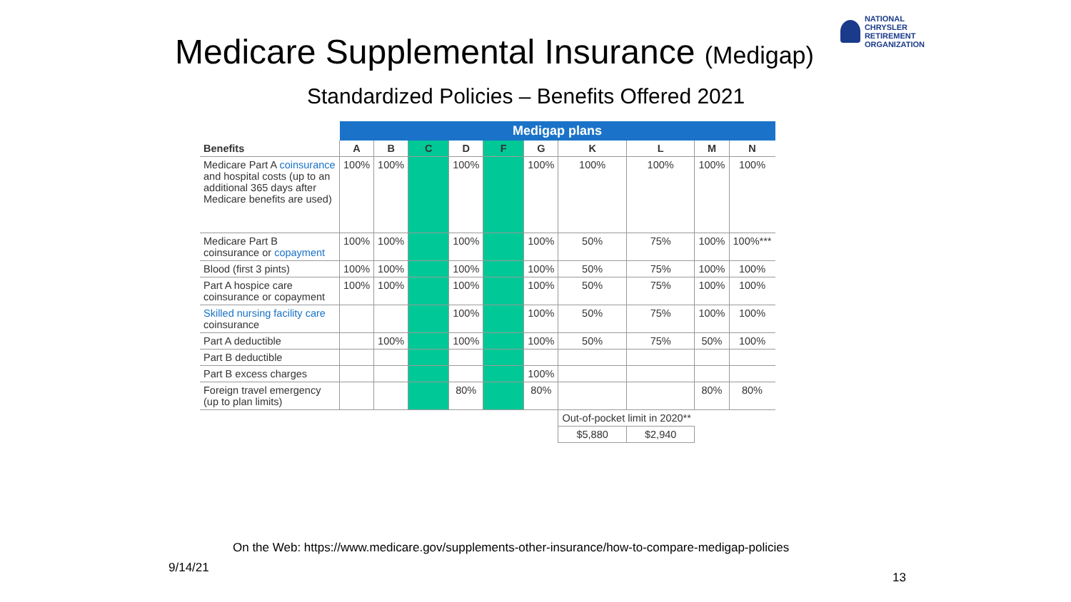NATIONAL
CHRYSLER
RETIREMENT
ORGANIZATION
Medicare Supplemental Insurance (Medigap)
Standardized Policies – Benefits Offered 2021
| | Medigap plans | | | | | | | | | |
| --- | --- | --- | --- | --- | --- | --- | --- | --- | --- | --- |
| Benefits | A | B | C | D | F | G | K | L | M | N |
| Medicare Part A coinsurance and hospital costs (up to an additional 365 days after Medicare benefits are used) | 100% | 100% | | 100% | | 100% | 100% | 100% | 100% | 100% |
| Medicare Part B coinsurance or copayment | 100% | 100% | | 100% | | 100% | 50% | 75% | 100% | 100%*** |
| Blood (first 3 pints) | 100% | 100% | | 100% | | 100% | 50% | 75% | 100% | 100% |
| Part A hospice care coinsurance or copayment | 100% | 100% | | 100% | | 100% | 50% | 75% | 100% | 100% |
| Skilled nursing facility care coinsurance | | | | 100% | | 100% | 50% | 75% | 100% | 100% |
| Part A deductible | | 100% | | 100% | | 100% | 50% | 75% | 50% | 100% |
| Part B deductible | | | | | | | | | | |
| Part B excess charges | | | | | | 100% | | | | |
| Foreign travel emergency (up to plan limits) | | | | 80% | | 80% | | | 80% | 80% |
| | | | | | | | Out-of-pocket limit in 2020** | | | |
| | | | | | | | $5,880 | $2,940 | | |
On the Web: https://www.medicare.gov/supplements-other-insurance/how-to-compare-medigap-policies
9/14/21
13